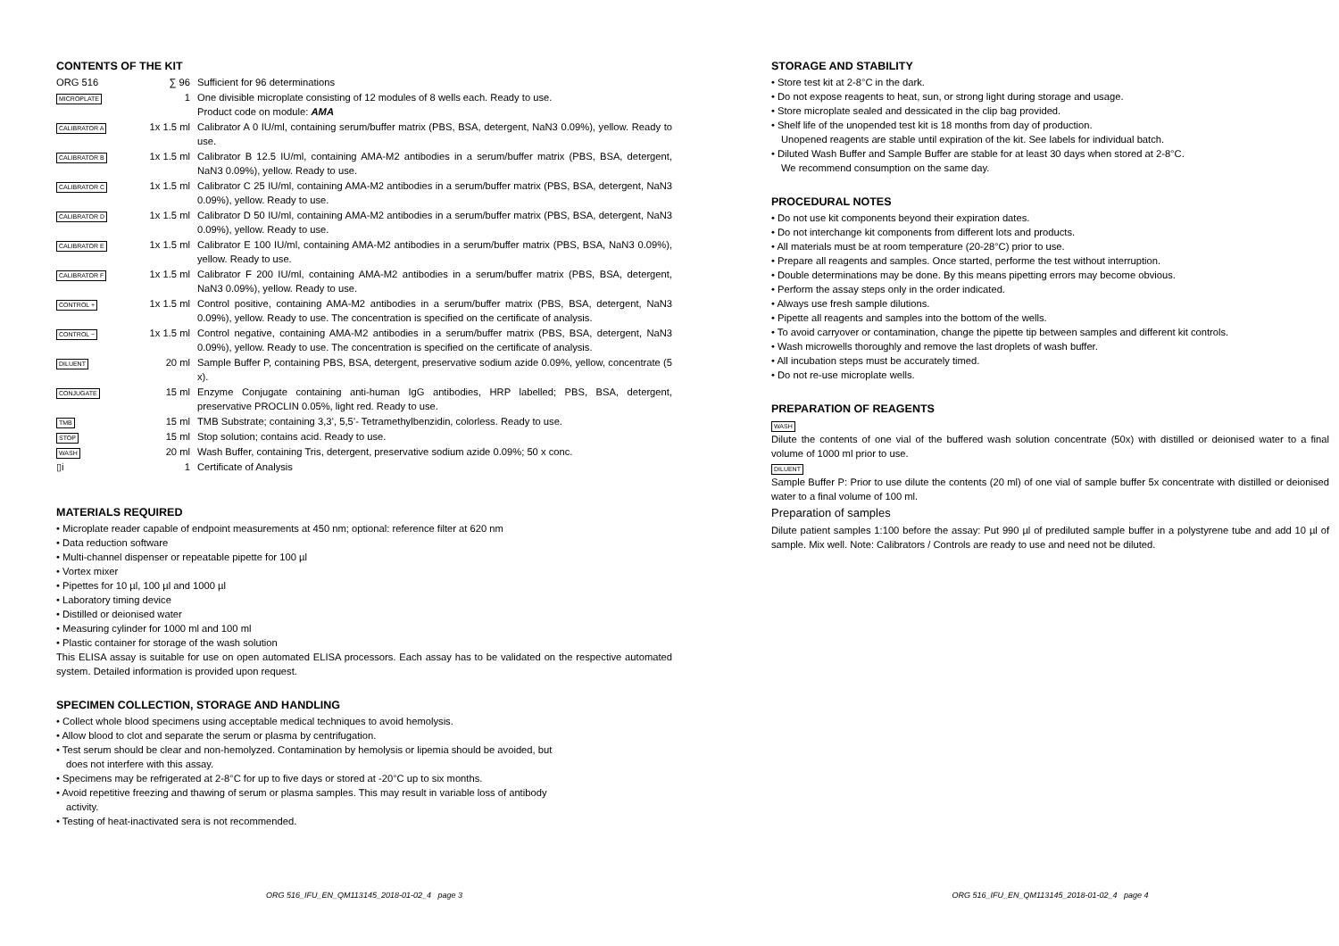CONTENTS OF THE KIT
| ORG 516 | ∑ 96 | Sufficient for 96 determinations |
| MICROPLATE | 1 | One divisible microplate consisting of 12 modules of 8 wells each. Ready to use. Product code on module: AMA |
| CALIBRATOR A | 1x 1.5 ml | Calibrator A 0 IU/ml, containing serum/buffer matrix (PBS, BSA, detergent, NaN3 0.09%), yellow. Ready to use. |
| CALIBRATOR B | 1x 1.5 ml | Calibrator B 12.5 IU/ml, containing AMA-M2 antibodies in a serum/buffer matrix (PBS, BSA, detergent, NaN3 0.09%), yellow. Ready to use. |
| CALIBRATOR C | 1x 1.5 ml | Calibrator C 25 IU/ml, containing AMA-M2 antibodies in a serum/buffer matrix (PBS, BSA, detergent, NaN3 0.09%), yellow. Ready to use. |
| CALIBRATOR D | 1x 1.5 ml | Calibrator D 50 IU/ml, containing AMA-M2 antibodies in a serum/buffer matrix (PBS, BSA, detergent, NaN3 0.09%), yellow. Ready to use. |
| CALIBRATOR E | 1x 1.5 ml | Calibrator E 100 IU/ml, containing AMA-M2 antibodies in a serum/buffer matrix (PBS, BSA, NaN3 0.09%), yellow. Ready to use. |
| CALIBRATOR F | 1x 1.5 ml | Calibrator F 200 IU/ml, containing AMA-M2 antibodies in a serum/buffer matrix (PBS, BSA, detergent, NaN3 0.09%), yellow. Ready to use. |
| CONTROL + | 1x 1.5 ml | Control positive, containing AMA-M2 antibodies in a serum/buffer matrix (PBS, BSA, detergent, NaN3 0.09%), yellow. Ready to use. The concentration is specified on the certificate of analysis. |
| CONTROL − | 1x 1.5 ml | Control negative, containing AMA-M2 antibodies in a serum/buffer matrix (PBS, BSA, detergent, NaN3 0.09%), yellow. Ready to use. The concentration is specified on the certificate of analysis. |
| DILUENT | 20 ml | Sample Buffer P, containing PBS, BSA, detergent, preservative sodium azide 0.09%, yellow, concentrate (5 x). |
| CONJUGATE | 15 ml | Enzyme Conjugate containing anti-human IgG antibodies, HRP labelled; PBS, BSA, detergent, preservative PROCLIN 0.05%, light red. Ready to use. |
| TMB | 15 ml | TMB Substrate; containing 3,3’, 5,5’- Tetramethylbenzidin, colorless. Ready to use. |
| STOP | 15 ml | Stop solution; contains acid. Ready to use. |
| WASH | 20 ml | Wash Buffer, containing Tris, detergent, preservative sodium azide 0.09%; 50 x conc. |
| ▯i | 1 | Certificate of Analysis |
MATERIALS REQUIRED
• Microplate reader capable of endpoint measurements at 450 nm; optional: reference filter at 620 nm
• Data reduction software
• Multi-channel dispenser or repeatable pipette for 100 µl
• Vortex mixer
• Pipettes for 10 µl, 100 µl and 1000 µl
• Laboratory timing device
• Distilled or deionised water
• Measuring cylinder for 1000 ml and 100 ml
• Plastic container for storage of the wash solution
This ELISA assay is suitable for use on open automated ELISA processors. Each assay has to be validated on the respective automated system. Detailed information is provided upon request.
SPECIMEN COLLECTION, STORAGE AND HANDLING
• Collect whole blood specimens using acceptable medical techniques to avoid hemolysis.
• Allow blood to clot and separate the serum or plasma by centrifugation.
• Test serum should be clear and non-hemolyzed. Contamination by hemolysis or lipemia should be avoided, but does not interfere with this assay.
• Specimens may be refrigerated at 2-8°C for up to five days or stored at -20°C up to six months.
• Avoid repetitive freezing and thawing of serum or plasma samples. This may result in variable loss of antibody activity.
• Testing of heat-inactivated sera is not recommended.
ORG 516_IFU_EN_QM113145_2018-01-02_4 page 3
STORAGE AND STABILITY
• Store test kit at 2-8°C in the dark.
• Do not expose reagents to heat, sun, or strong light during storage and usage.
• Store microplate sealed and dessicated in the clip bag provided.
• Shelf life of the unopended test kit is 18 months from day of production.
Unopened reagents are stable until expiration of the kit. See labels for individual batch.
• Diluted Wash Buffer and Sample Buffer are stable for at least 30 days when stored at 2-8°C.
We recommend consumption on the same day.
PROCEDURAL NOTES
• Do not use kit components beyond their expiration dates.
• Do not interchange kit components from different lots and products.
• All materials must be at room temperature (20-28°C) prior to use.
• Prepare all reagents and samples. Once started, performe the test without interruption.
• Double determinations may be done. By this means pipetting errors may become obvious.
• Perform the assay steps only in the order indicated.
• Always use fresh sample dilutions.
• Pipette all reagents and samples into the bottom of the wells.
• To avoid carryover or contamination, change the pipette tip between samples and different kit controls.
• Wash microwells thoroughly and remove the last droplets of wash buffer.
• All incubation steps must be accurately timed.
• Do not re-use microplate wells.
PREPARATION OF REAGENTS
WASH
Dilute the contents of one vial of the buffered wash solution concentrate (50x) with distilled or deionised water to a final volume of 1000 ml prior to use.
DILUENT
Sample Buffer P: Prior to use dilute the contents (20 ml) of one vial of sample buffer 5x concentrate with distilled or deionised water to a final volume of 100 ml.
Preparation of samples
Dilute patient samples 1:100 before the assay: Put 990 µl of prediluted sample buffer in a polystyrene tube and add 10 µl of sample. Mix well. Note: Calibrators / Controls are ready to use and need not be diluted.
ORG 516_IFU_EN_QM113145_2018-01-02_4 page 4